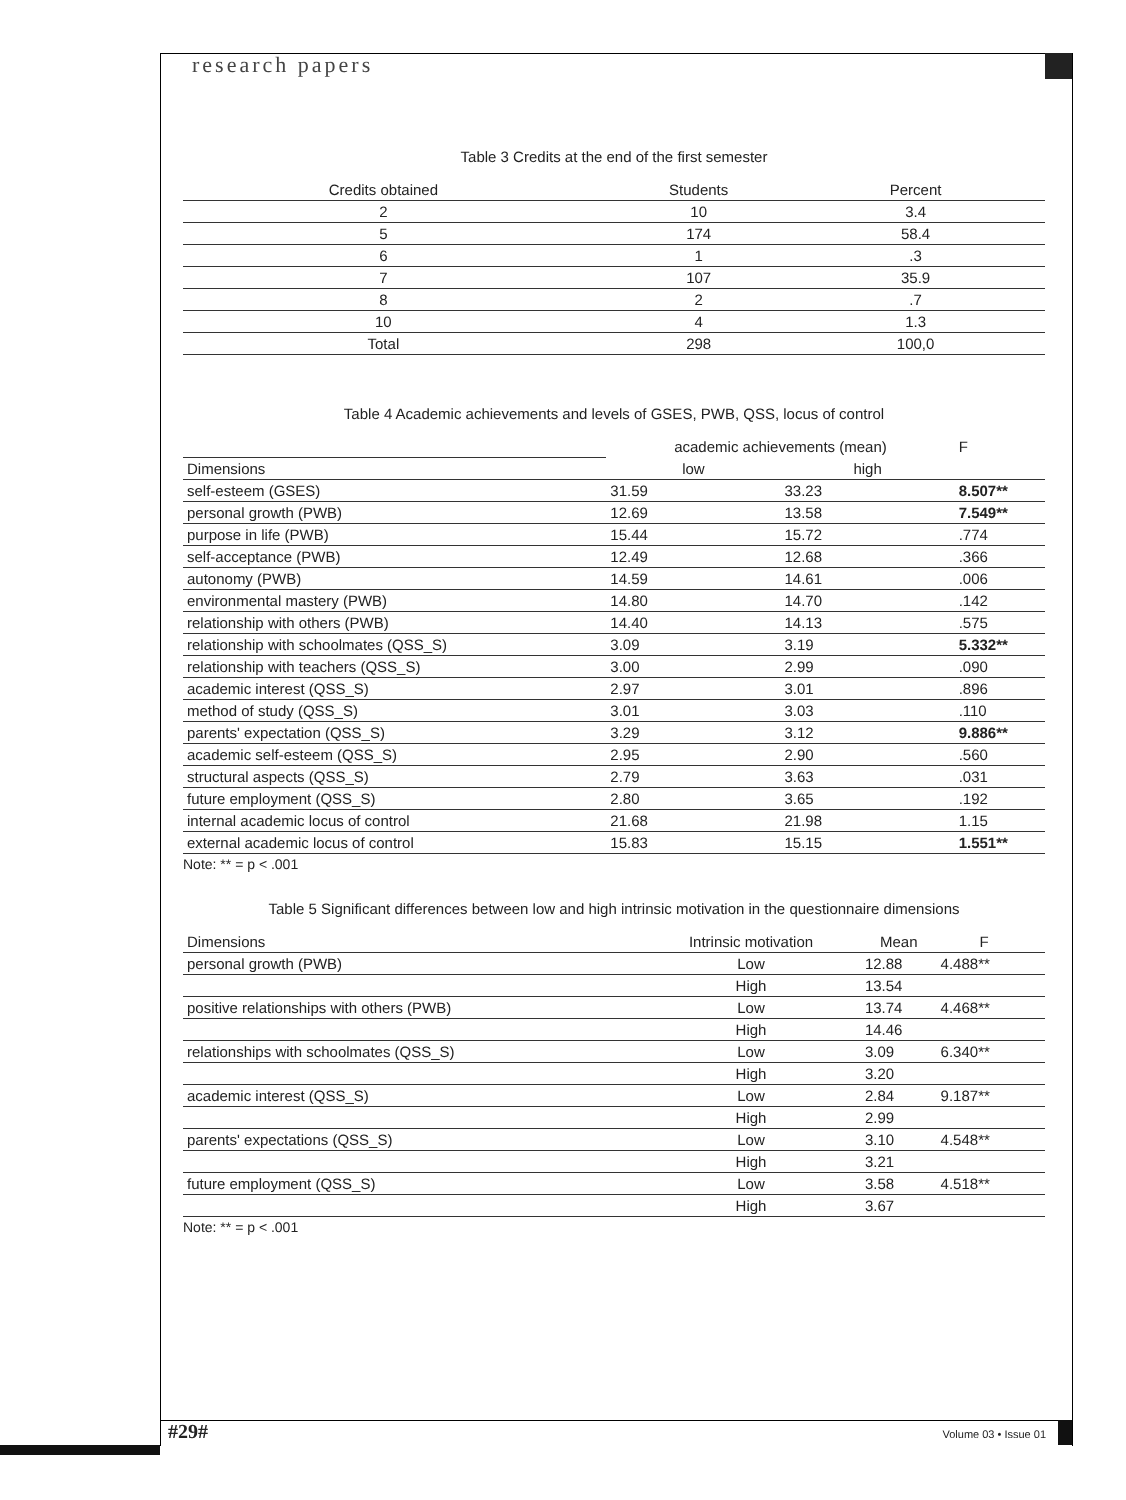research papers
Table 3 Credits at the end of the first semester
| Credits obtained | Students | Percent | |
| --- | --- | --- | --- |
| 2 | 10 | 3.4 | |
| 5 | 174 | 58.4 | |
| 6 | 1 | .3 | |
| 7 | 107 | 35.9 | |
| 8 | 2 | .7 | |
| 10 | 4 | 1.3 | |
| Total | 298 | 100,0 | |
Table 4 Academic achievements and levels of GSES, PWB, QSS, locus of control
| | academic achievements (mean) | | F |
| --- | --- | --- | --- |
| Dimensions | low | high | |
| self-esteem (GSES) | 31.59 | 33.23 | 8.507** |
| personal growth (PWB) | 12.69 | 13.58 | 7.549** |
| purpose in life (PWB) | 15.44 | 15.72 | .774 |
| self-acceptance (PWB) | 12.49 | 12.68 | .366 |
| autonomy (PWB) | 14.59 | 14.61 | .006 |
| environmental mastery (PWB) | 14.80 | 14.70 | .142 |
| relationship with others (PWB) | 14.40 | 14.13 | .575 |
| relationship with schoolmates (QSS_S) | 3.09 | 3.19 | 5.332** |
| relationship with teachers (QSS_S) | 3.00 | 2.99 | .090 |
| academic interest (QSS_S) | 2.97 | 3.01 | .896 |
| method of study (QSS_S) | 3.01 | 3.03 | .110 |
| parents' expectation (QSS_S) | 3.29 | 3.12 | 9.886** |
| academic self-esteem (QSS_S) | 2.95 | 2.90 | .560 |
| structural aspects (QSS_S) | 2.79 | 3.63 | .031 |
| future employment (QSS_S) | 2.80 | 3.65 | .192 |
| internal academic locus of control | 21.68 | 21.98 | 1.15 |
| external academic locus of control | 15.83 | 15.15 | 1.551** |
Note: ** = p < .001
Table 5 Significant differences between low and high intrinsic motivation in the questionnaire dimensions
| Dimensions | Intrinsic motivation | Mean | F | |
| --- | --- | --- | --- | --- |
| personal growth (PWB) | Low | 12.88 | 4.488** | |
| | High | 13.54 | | |
| positive relationships with others (PWB) | Low | 13.74 | 4.468** | |
| | High | 14.46 | | |
| relationships with schoolmates (QSS_S) | Low | 3.09 | 6.340** | |
| | High | 3.20 | | |
| academic interest (QSS_S) | Low | 2.84 | 9.187** | |
| | High | 2.99 | | |
| parents' expectations (QSS_S) | Low | 3.10 | 4.548** | |
| | High | 3.21 | | |
| future employment (QSS_S) | Low | 3.58 | 4.518** | |
| | High | 3.67 | | |
Note: ** = p < .001
#29# Volume 03 • Issue 01